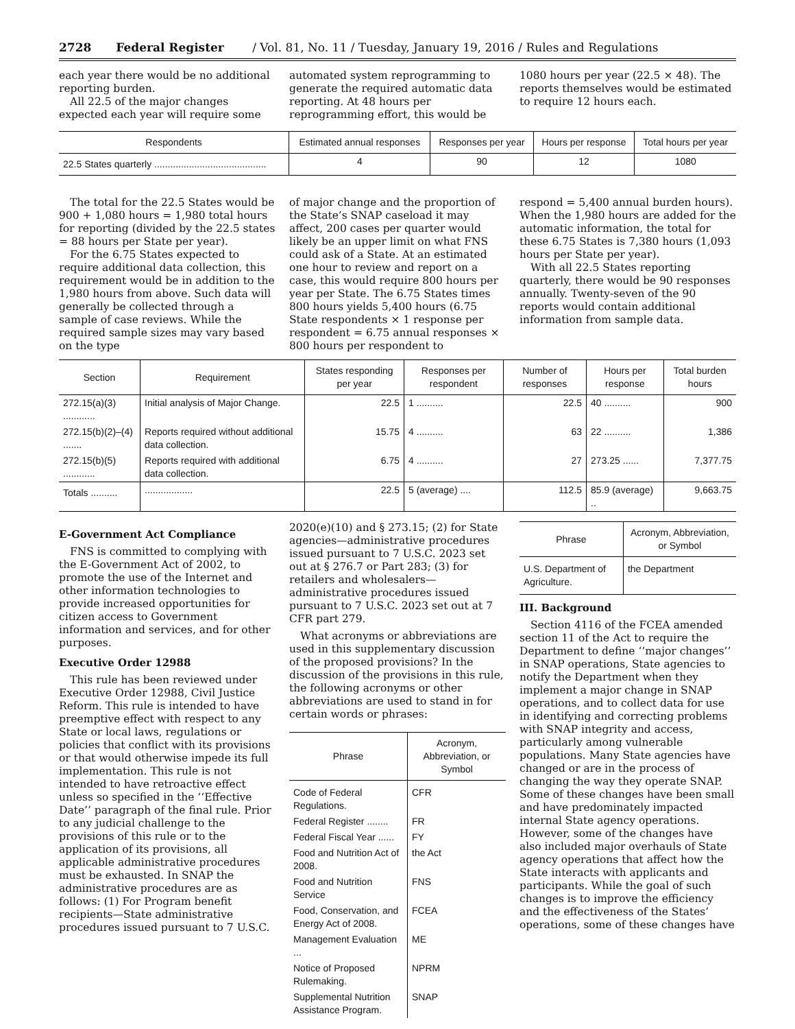2728 Federal Register / Vol. 81, No. 11 / Tuesday, January 19, 2016 / Rules and Regulations
each year there would be no additional reporting burden.
All 22.5 of the major changes expected each year will require some
automated system reprogramming to generate the required automatic data reporting. At 48 hours per reprogramming effort, this would be
1080 hours per year (22.5 × 48). The reports themselves would be estimated to require 12 hours each.
| Respondents | Estimated annual responses | Responses per year | Hours per response | Total hours per year |
| --- | --- | --- | --- | --- |
| 22.5 States quarterly .......................................... | 4 | 90 | 12 | 1080 |
The total for the 22.5 States would be 900 + 1,080 hours = 1,980 total hours for reporting (divided by the 22.5 states = 88 hours per State per year).
For the 6.75 States expected to require additional data collection, this requirement would be in addition to the 1,980 hours from above. Such data will generally be collected through a sample of case reviews. While the required sample sizes may vary based on the type
of major change and the proportion of the State’s SNAP caseload it may affect, 200 cases per quarter would likely be an upper limit on what FNS could ask of a State. At an estimated one hour to review and report on a case, this would require 800 hours per year per State. The 6.75 States times 800 hours yields 5,400 hours (6.75 State respondents × 1 response per respondent = 6.75 annual responses × 800 hours per respondent to
respond = 5,400 annual burden hours). When the 1,980 hours are added for the automatic information, the total for these 6.75 States is 7,380 hours (1,093 hours per State per year).
With all 22.5 States reporting quarterly, there would be 90 responses annually. Twenty-seven of the 90 reports would contain additional information from sample data.
| Section | Requirement | States responding per year | Responses per respondent | Number of responses | Hours per response | Total burden hours |
| --- | --- | --- | --- | --- | --- | --- |
| 272.15(a)(3) ............ | Initial analysis of Major Change. | 22.5 | 1 .......... | 22.5 | 40 .......... | 900 |
| 272.15(b)(2)–(4) ....... | Reports required without additional data collection. | 15.75 | 4 .......... | 63 | 22 .......... | 1,386 |
| 272.15(b)(5) ............ | Reports required with additional data collection. | 6.75 | 4 .......... | 27 | 273.25 ...... | 7,377.75 |
| Totals .......... | .................. | 22.5 | 5 (average) .... | 112.5 | 85.9 (average) .. | 9,663.75 |
E-Government Act Compliance
FNS is committed to complying with the E-Government Act of 2002, to promote the use of the Internet and other information technologies to provide increased opportunities for citizen access to Government information and services, and for other purposes.
Executive Order 12988
This rule has been reviewed under Executive Order 12988, Civil Justice Reform. This rule is intended to have preemptive effect with respect to any State or local laws, regulations or policies that conflict with its provisions or that would otherwise impede its full implementation. This rule is not intended to have retroactive effect unless so specified in the ‘‘Effective Date’’ paragraph of the final rule. Prior to any judicial challenge to the provisions of this rule or to the application of its provisions, all applicable administrative procedures must be exhausted. In SNAP the administrative procedures are as follows: (1) For Program benefit recipients—State administrative procedures issued pursuant to 7 U.S.C.
2020(e)(10) and § 273.15; (2) for State agencies—administrative procedures issued pursuant to 7 U.S.C. 2023 set out at § 276.7 or Part 283; (3) for retailers and wholesalers—administrative procedures issued pursuant to 7 U.S.C. 2023 set out at 7 CFR part 279.
What acronyms or abbreviations are used in this supplementary discussion of the proposed provisions? In the discussion of the provisions in this rule, the following acronyms or other abbreviations are used to stand in for certain words or phrases:
| Phrase | Acronym, Abbreviation, or Symbol |
| --- | --- |
| Code of Federal Regulations. | CFR |
| Federal Register ........ | FR |
| Federal Fiscal Year ...... | FY |
| Food and Nutrition Act of 2008. | the Act |
| Food and Nutrition Service | FNS |
| Food, Conservation, and Energy Act of 2008. | FCEA |
| Management Evaluation ... | ME |
| Notice of Proposed Rulemaking. | NPRM |
| Supplemental Nutrition Assistance Program. | SNAP |
| Phrase | Acronym, Abbreviation, or Symbol |
| --- | --- |
| U.S. Department of Agriculture. | the Department |
III. Background
Section 4116 of the FCEA amended section 11 of the Act to require the Department to define ‘‘major changes’’ in SNAP operations, State agencies to notify the Department when they implement a major change in SNAP operations, and to collect data for use in identifying and correcting problems with SNAP integrity and access, particularly among vulnerable populations. Many State agencies have changed or are in the process of changing the way they operate SNAP. Some of these changes have been small and have predominately impacted internal State agency operations. However, some of the changes have also included major overhauls of State agency operations that affect how the State interacts with applicants and participants. While the goal of such changes is to improve the efficiency and the effectiveness of the States’ operations, some of these changes have